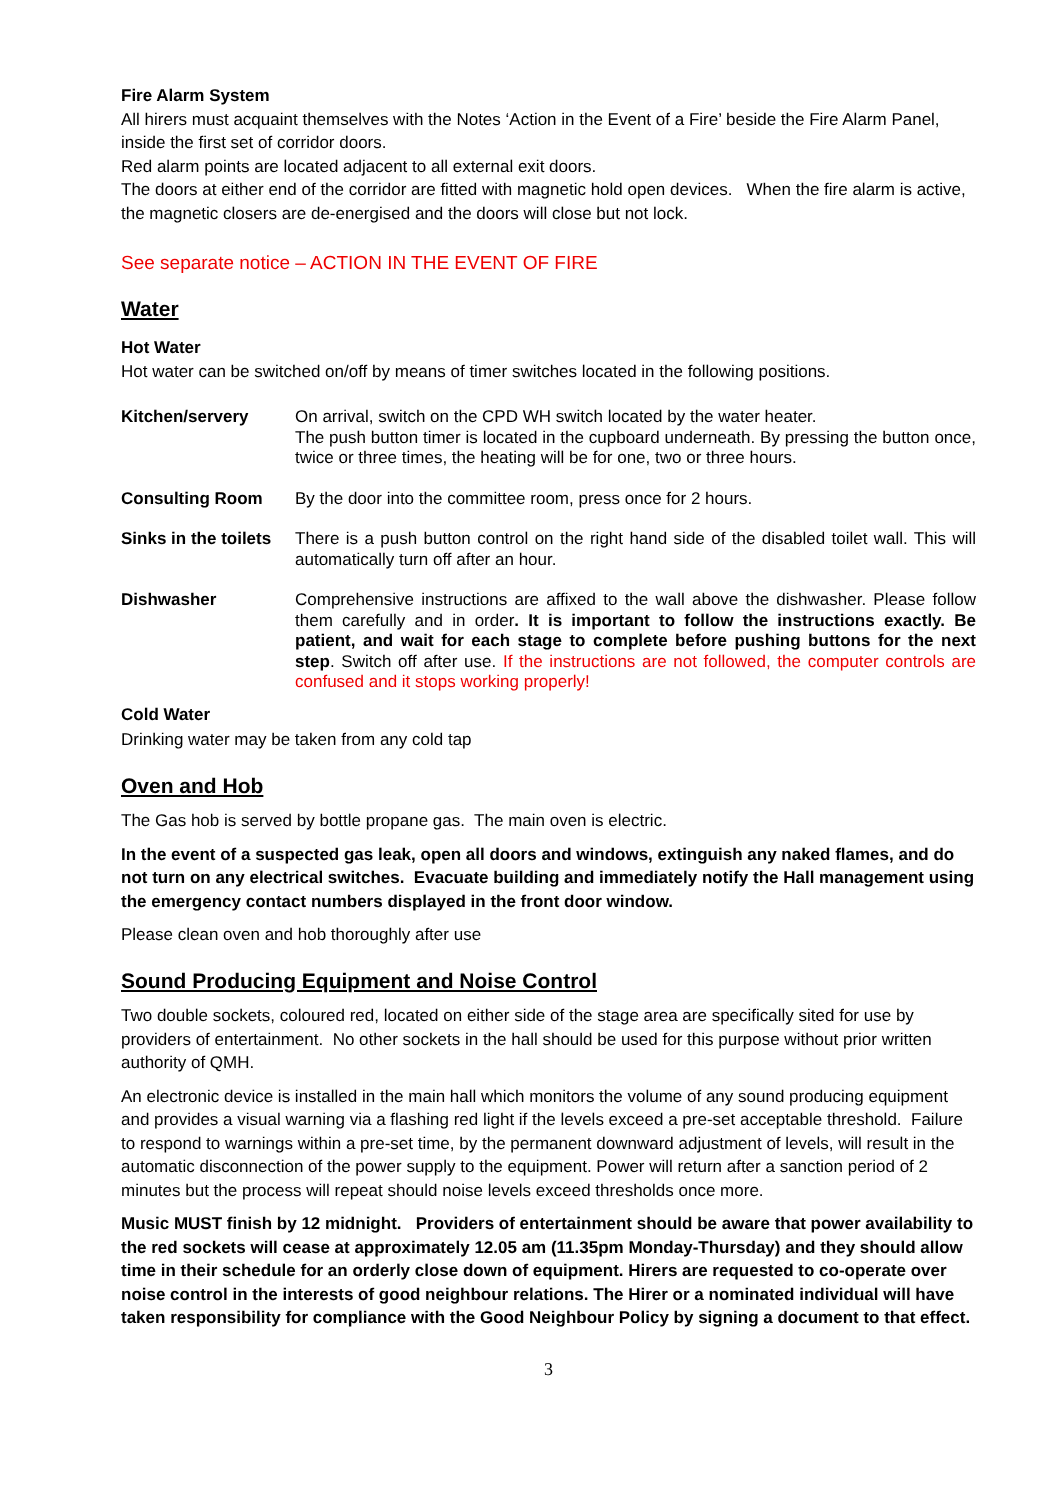Fire Alarm System
All hirers must acquaint themselves with the Notes ‘Action in the Event of a Fire’ beside the Fire Alarm Panel, inside the first set of corridor doors.
Red alarm points are located adjacent to all external exit doors.
The doors at either end of the corridor are fitted with magnetic hold open devices. When the fire alarm is active, the magnetic closers are de-energised and the doors will close but not lock.
See separate notice – ACTION IN THE EVENT OF FIRE
Water
Hot Water
Hot water can be switched on/off by means of timer switches located in the following positions.
| Kitchen/servery | On arrival, switch on the CPD WH switch located by the water heater. The push button timer is located in the cupboard underneath. By pressing the button once, twice or three times, the heating will be for one, two or three hours. |
| Consulting Room | By the door into the committee room, press once for 2 hours. |
| Sinks in the toilets | There is a push button control on the right hand side of the disabled toilet wall. This will automatically turn off after an hour. |
| Dishwasher | Comprehensive instructions are affixed to the wall above the dishwasher. Please follow them carefully and in order . It is important to follow the instructions exactly. Be patient, and wait for each stage to complete before pushing buttons for the next step . Switch off after use. If the instructions are not followed, the computer controls are confused and it stops working properly! |
Cold Water
Drinking water may be taken from any cold tap
Oven and Hob
The Gas hob is served by bottle propane gas. The main oven is electric.
In the event of a suspected gas leak, open all doors and windows, extinguish any naked flames, and do not turn on any electrical switches. Evacuate building and immediately notify the Hall management using the emergency contact numbers displayed in the front door window.
Please clean oven and hob thoroughly after use
Sound Producing Equipment and Noise Control
Two double sockets, coloured red, located on either side of the stage area are specifically sited for use by providers of entertainment. No other sockets in the hall should be used for this purpose without prior written authority of QMH.
An electronic device is installed in the main hall which monitors the volume of any sound producing equipment and provides a visual warning via a flashing red light if the levels exceed a pre-set acceptable threshold. Failure to respond to warnings within a pre-set time, by the permanent downward adjustment of levels, will result in the automatic disconnection of the power supply to the equipment. Power will return after a sanction period of 2 minutes but the process will repeat should noise levels exceed thresholds once more.
Music MUST finish by 12 midnight. Providers of entertainment should be aware that power availability to the red sockets will cease at approximately 12.05 am (11.35pm Monday-Thursday) and they should allow time in their schedule for an orderly close down of equipment. Hirers are requested to co-operate over noise control in the interests of good neighbour relations. The Hirer or a nominated individual will have taken responsibility for compliance with the Good Neighbour Policy by signing a document to that effect.
3